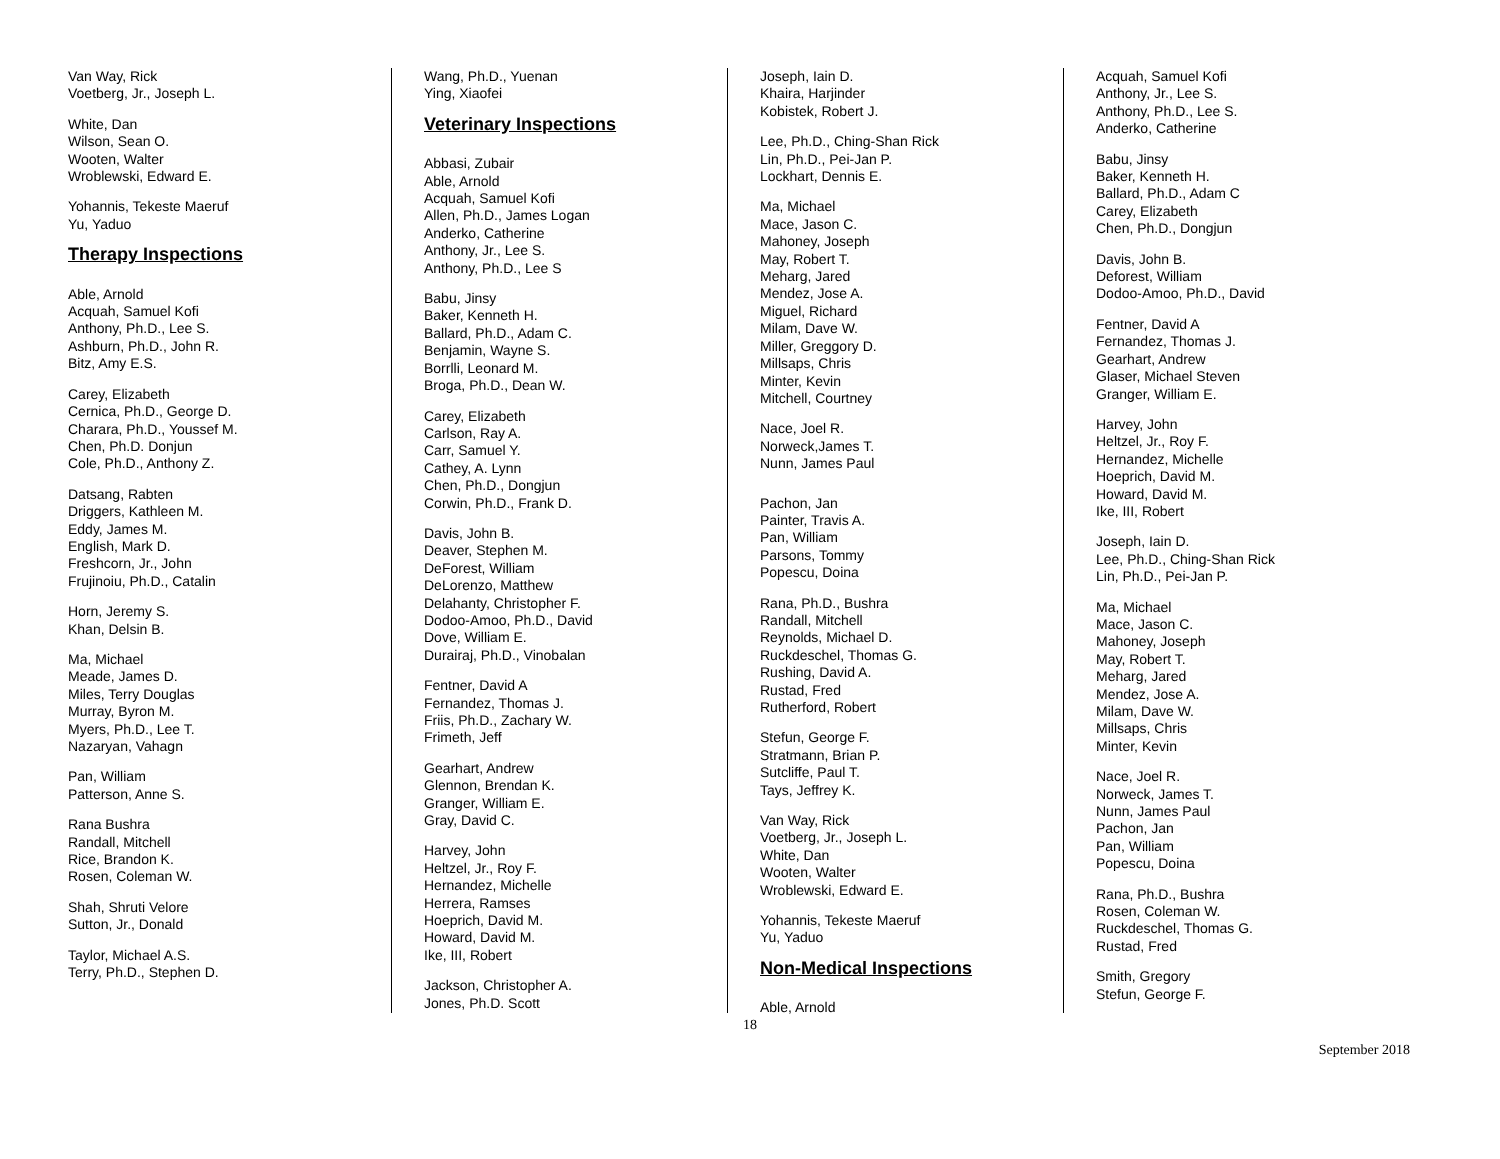Van Way, Rick
Voetberg, Jr., Joseph L.
White, Dan
Wilson, Sean O.
Wooten, Walter
Wroblewski, Edward E.
Yohannis, Tekeste Maeruf
Yu, Yaduo
Therapy Inspections
Able, Arnold
Acquah, Samuel Kofi
Anthony, Ph.D., Lee S.
Ashburn, Ph.D., John R.
Bitz, Amy E.S.
Carey, Elizabeth
Cernica, Ph.D., George D.
Charara, Ph.D., Youssef M.
Chen, Ph.D. Donjun
Cole, Ph.D., Anthony Z.
Datsang, Rabten
Driggers, Kathleen M.
Eddy, James M.
English, Mark D.
Freshcorn, Jr., John
Frujinoiu, Ph.D., Catalin
Horn, Jeremy S.
Khan, Delsin B.
Ma, Michael
Meade, James D.
Miles, Terry Douglas
Murray, Byron M.
Myers, Ph.D., Lee T.
Nazaryan, Vahagn
Pan, William
Patterson, Anne S.
Rana Bushra
Randall, Mitchell
Rice, Brandon K.
Rosen, Coleman W.
Shah, Shruti Velore
Sutton, Jr., Donald
Taylor, Michael A.S.
Terry, Ph.D., Stephen D.
Wang, Ph.D., Yuenan
Ying, Xiaofei
Veterinary Inspections
Abbasi, Zubair
Able, Arnold
Acquah, Samuel Kofi
Allen, Ph.D., James Logan
Anderko, Catherine
Anthony, Jr., Lee S.
Anthony, Ph.D., Lee S
Babu, Jinsy
Baker, Kenneth H.
Ballard, Ph.D., Adam C.
Benjamin, Wayne S.
Borrlli, Leonard M.
Broga, Ph.D., Dean W.
Carey, Elizabeth
Carlson, Ray A.
Carr, Samuel Y.
Cathey, A. Lynn
Chen, Ph.D., Dongjun
Corwin, Ph.D., Frank D.
Davis, John B.
Deaver, Stephen M.
DeForest, William
DeLorenzo, Matthew
Delahanty, Christopher F.
Dodoo-Amoo, Ph.D., David
Dove, William E.
Durairaj, Ph.D., Vinobalan
Fentner, David A
Fernandez, Thomas J.
Friis, Ph.D., Zachary W.
Frimeth, Jeff
Gearhart, Andrew
Glennon, Brendan K.
Granger, William E.
Gray, David C.
Harvey, John
Heltzel, Jr., Roy F.
Hernandez, Michelle
Herrera, Ramses
Hoeprich, David M.
Howard, David M.
Ike, III, Robert
Jackson, Christopher A.
Jones, Ph.D. Scott
Joseph, Iain D.
Khaira, Harjinder
Kobistek, Robert J.
Lee, Ph.D., Ching-Shan Rick
Lin, Ph.D., Pei-Jan P.
Lockhart, Dennis E.
Ma, Michael
Mace, Jason C.
Mahoney, Joseph
May, Robert T.
Meharg, Jared
Mendez, Jose A.
Miguel, Richard
Milam, Dave W.
Miller, Greggory D.
Millsaps, Chris
Minter, Kevin
Mitchell, Courtney
Nace, Joel R.
Norweck,James T.
Nunn, James Paul
Pachon, Jan
Painter, Travis A.
Pan, William
Parsons, Tommy
Popescu, Doina
Rana, Ph.D., Bushra
Randall, Mitchell
Reynolds, Michael D.
Ruckdeschel, Thomas G.
Rushing, David A.
Rustad, Fred
Rutherford, Robert
Stefun, George F.
Stratmann, Brian P.
Sutcliffe, Paul T.
Tays, Jeffrey K.
Van Way, Rick
Voetberg, Jr., Joseph L.
White, Dan
Wooten, Walter
Wroblewski, Edward E.
Yohannis, Tekeste Maeruf
Yu, Yaduo
Non-Medical Inspections
Able, Arnold
Acquah, Samuel Kofi
Anthony, Jr., Lee S.
Anthony, Ph.D., Lee S.
Anderko, Catherine
Babu, Jinsy
Baker, Kenneth H.
Ballard, Ph.D., Adam C
Carey, Elizabeth
Chen, Ph.D., Dongjun
Davis, John B.
Deforest, William
Dodoo-Amoo, Ph.D., David
Fentner, David A
Fernandez, Thomas J.
Gearhart, Andrew
Glaser, Michael Steven
Granger, William E.
Harvey, John
Heltzel, Jr., Roy F.
Hernandez, Michelle
Hoeprich, David M.
Howard, David M.
Ike, III, Robert
Joseph, Iain D.
Lee, Ph.D., Ching-Shan Rick
Lin, Ph.D., Pei-Jan P.
Ma, Michael
Mace, Jason C.
Mahoney, Joseph
May, Robert T.
Meharg, Jared
Mendez, Jose A.
Milam, Dave W.
Millsaps, Chris
Minter, Kevin
Nace, Joel R.
Norweck, James T.
Nunn, James Paul
Pachon, Jan
Pan, William
Popescu, Doina
Rana, Ph.D., Bushra
Rosen, Coleman W.
Ruckdeschel, Thomas G.
Rustad, Fred
Smith, Gregory
Stefun, George F.
18
September 2018